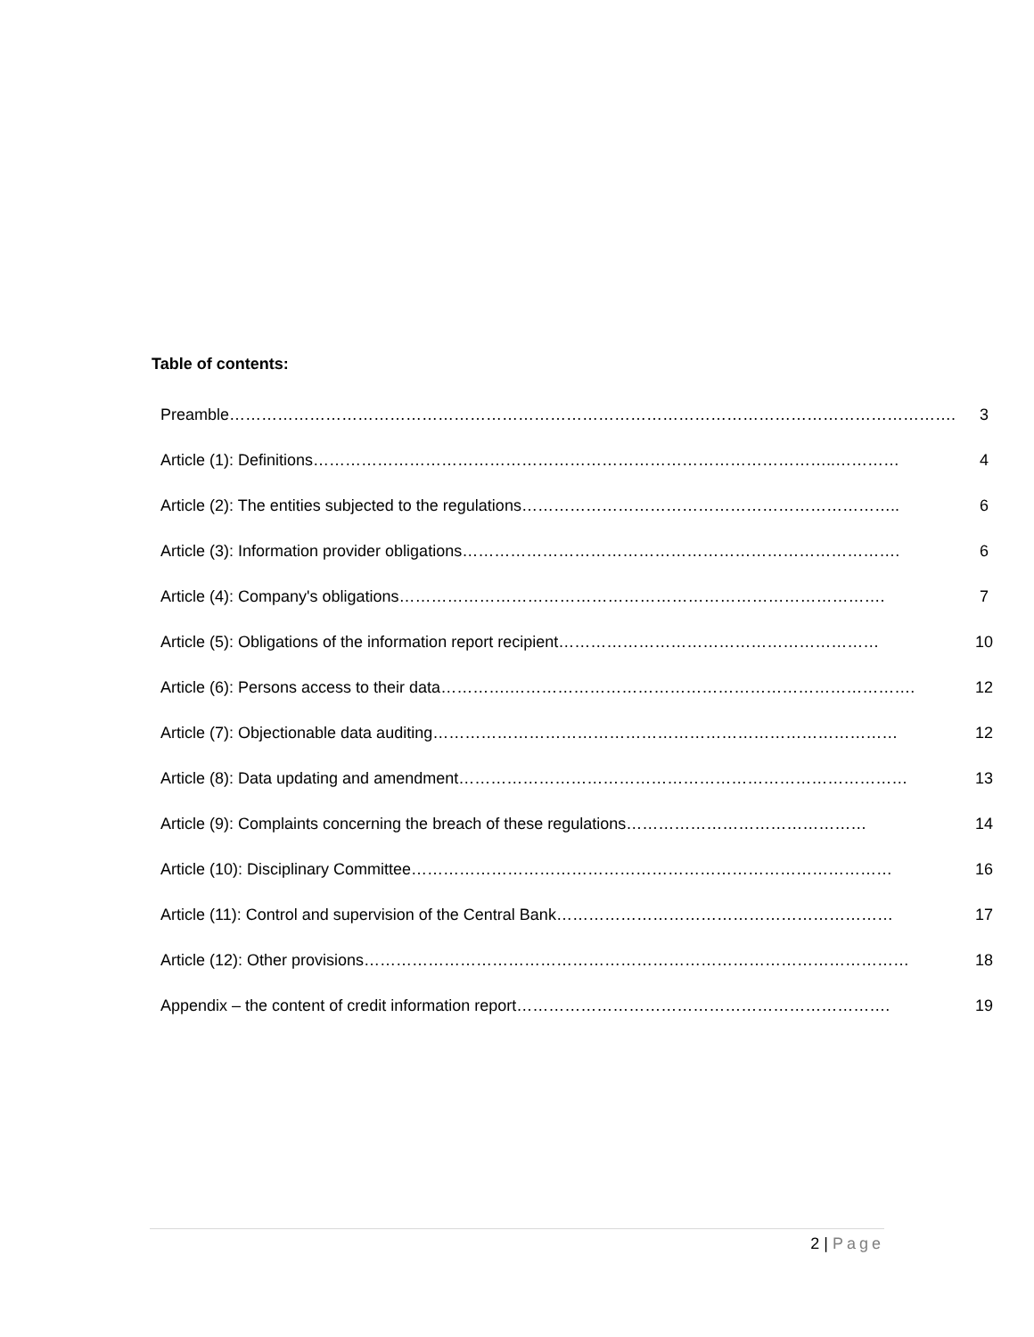Table of contents:
| Preamble………………………………………………………………………………………………………………………. | 3 |
| Article (1): Definitions……………………………………………………………………………………..………… | 4 |
| Article (2): The entities subjected to the regulations…………………………………………………………….. | 6 |
| Article (3): Information provider obligations………………………………………………………………………. | 6 |
| Article (4): Company's obligations………………………………………………………………………………. | 7 |
| Article (5): Obligations of the information report recipient…………………………………………………… | 10 |
| Article (6): Persons access to their data………….…………………………………………………………………. | 12 |
| Article (7): Objectionable data auditing…………………………………………………………………………… | 12 |
| Article (8): Data updating and amendment………………………………………………………………………… | 13 |
| Article (9): Complaints concerning the breach of these regulations……………………………………… | 14 |
| Article (10): Disciplinary Committee……………………………………………………………………………… | 16 |
| Article (11): Control and supervision of the Central Bank……………………………………………………… | 17 |
| Article (12): Other provisions………………………………………………………………………………………… | 18 |
| Appendix – the content of credit information report……………………………………………………………. | 19 |
2 | Page